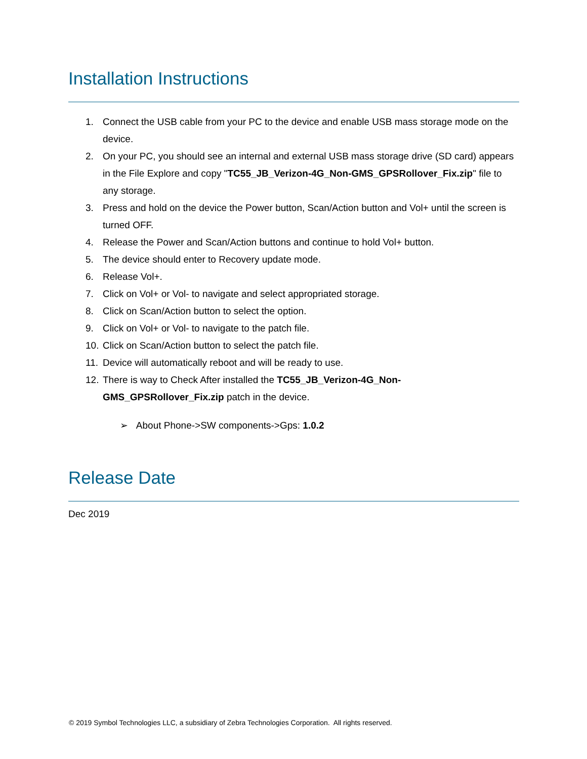Installation Instructions
1. Connect the USB cable from your PC to the device and enable USB mass storage mode on the device.
2. On your PC, you should see an internal and external USB mass storage drive (SD card) appears in the File Explore and copy "TC55_JB_Verizon-4G_Non-GMS_GPSRollover_Fix.zip" file to any storage.
3. Press and hold on the device the Power button, Scan/Action button and Vol+ until the screen is turned OFF.
4. Release the Power and Scan/Action buttons and continue to hold Vol+ button.
5. The device should enter to Recovery update mode.
6. Release Vol+.
7. Click on Vol+ or Vol- to navigate and select appropriated storage.
8. Click on Scan/Action button to select the option.
9. Click on Vol+ or Vol- to navigate to the patch file.
10. Click on Scan/Action button to select the patch file.
11. Device will automatically reboot and will be ready to use.
12. There is way to Check After installed the TC55_JB_Verizon-4G_Non-GMS_GPSRollover_Fix.zip patch in the device.
➢ About Phone->SW components->Gps: 1.0.2
Release Date
Dec 2019
© 2019 Symbol Technologies LLC, a subsidiary of Zebra Technologies Corporation. All rights reserved.